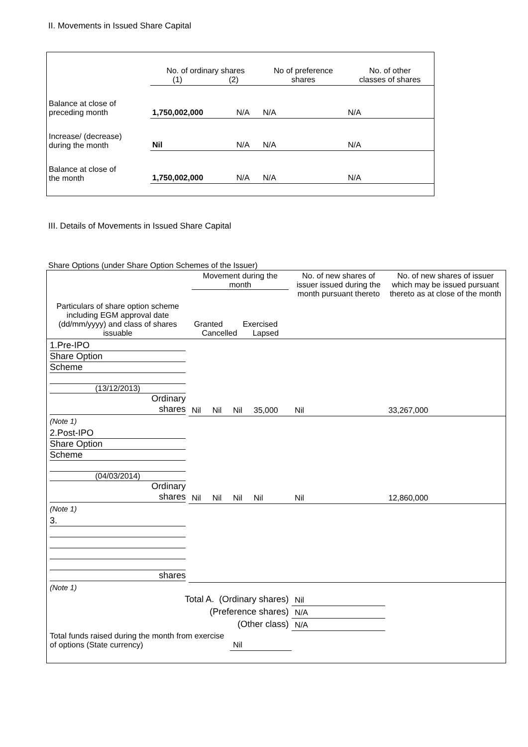II. Movements in Issued Share Capital
| | No. of ordinary shares (1) (2) | | No of preference shares | No. of other classes of shares |
| Balance at close of preceding month | 1,750,002,000 | N/A | N/A | N/A |
| Increase/ (decrease) during the month | Nil | N/A | N/A | N/A |
| Balance at close of the month | 1,750,002,000 | N/A | N/A | N/A |
III. Details of Movements in Issued Share Capital
Share Options (under Share Option Schemes of the Issuer)
| Particulars of share option scheme including EGM approval date (dd/mm/yyyy) and class of shares issuable | Movement during the month Granted Exercised Cancelled Lapsed | | | | No. of new shares of issuer issued during the month pursuant thereto | No. of new shares of issuer which may be issued pursuant thereto as at close of the month |
| --- | --- | --- | --- | --- | --- | --- |
| 1.Pre-IPO Share Option Scheme (13/12/2013) Ordinary shares | Nil | Nil | Nil | 35,000 | Nil | 33,267,000 |
| (Note 1) | | | | | | |
| 2.Post-IPO Share Option Scheme (04/03/2014) Ordinary shares | Nil | Nil | Nil | Nil | Nil | 12,860,000 |
| (Note 1) | | | | | | |
| 3. shares | | | | | | |
| (Note 1) | | | | | | |
| Total A. (Ordinary shares) | | | | | Nil | |
| (Preference shares) | | | | | N/A | |
| (Other class) | | | | | N/A | |
| Total funds raised during the month from exercise of options (State currency) | | | Nil | | | |